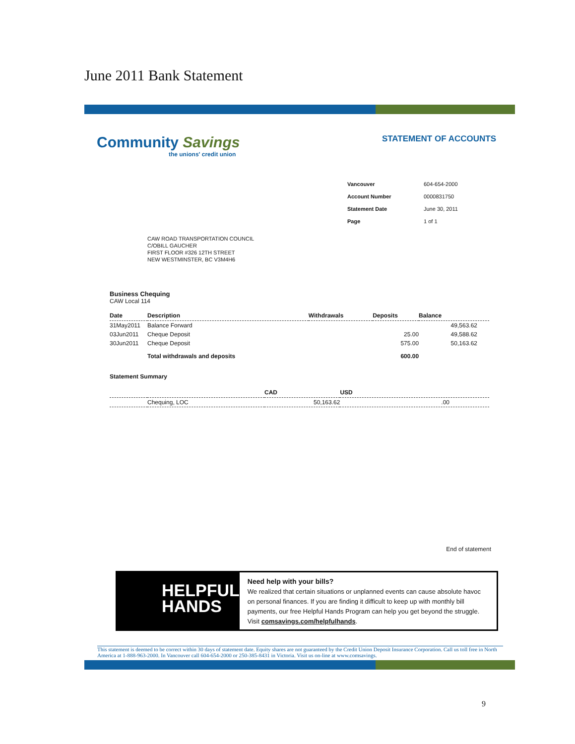June 2011 Bank Statement
Community Savings
the unions' credit union
STATEMENT OF ACCOUNTS
| Vancouver | 604-654-2000 |
| Account Number | 0000831750 |
| Statement Date | June 30, 2011 |
| Page | 1 of 1 |
CAW ROAD TRANSPORTATION COUNCIL
C/OBILL GAUCHER
FIRST FLOOR #326 12TH STREET
NEW WESTMINSTER, BC V3M4H6
Business Chequing
CAW Local 114
| Date | Description | Withdrawals | Deposits | Balance |
| --- | --- | --- | --- | --- |
| 31May2011 | Balance Forward | | | 49,563.62 |
| 03Jun2011 | Cheque Deposit | | 25.00 | 49,588.62 |
| 30Jun2011 | Cheque Deposit | | 575.00 | 50,163.62 |
| | Total withdrawals and deposits | | 600.00 | |
Statement Summary
| | | CAD | USD |
| --- | --- | --- | --- |
| | Chequing, LOC | 50,163.62 | .00 |
End of statement
HELPFUL
HANDS
Need help with your bills?
We realized that certain situations or unplanned events can cause absolute havoc on personal finances. If you are finding it difficult to keep up with monthly bill payments, our free Helpful Hands Program can help you get beyond the struggle. Visit comsavings.com/helpfulhands.
This statement is deemed to be correct within 30 days of statement date. Equity shares are not guaranteed by the Credit Union Deposit Insurance Corporation. Call us toll free in North America at 1-888-963-2000. In Vancouver call 604-654-2000 or 250-385-8431 in Victoria. Visit us on-line at www.comsavings.
9